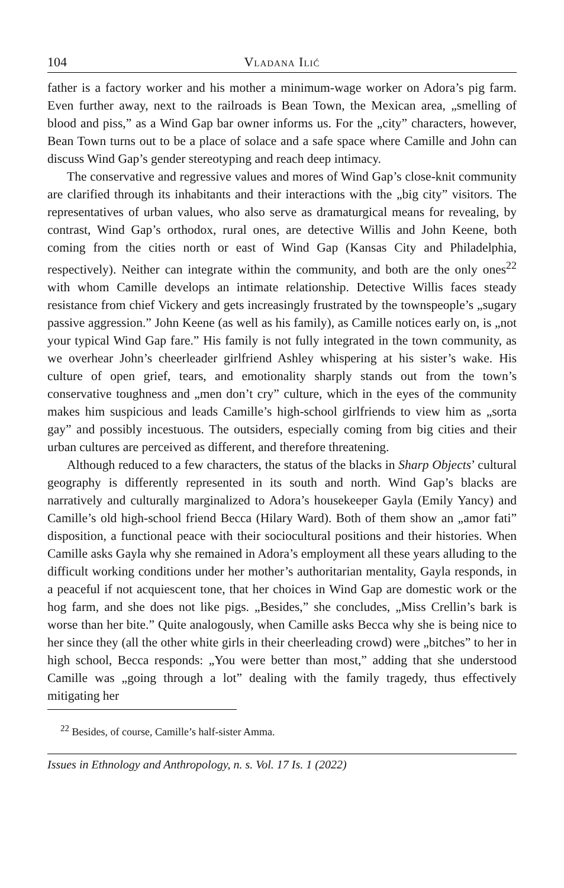104 Vladana Ilić
father is a factory worker and his mother a minimum-wage worker on Adora’s pig farm. Even further away, next to the railroads is Bean Town, the Mexican area, „smelling of blood and piss,” as a Wind Gap bar owner informs us. For the „city” characters, however, Bean Town turns out to be a place of solace and a safe space where Camille and John can discuss Wind Gap’s gender stereotyping and reach deep intimacy.
The conservative and regressive values and mores of Wind Gap’s close-knit community are clarified through its inhabitants and their interactions with the „big city” visitors. The representatives of urban values, who also serve as dramaturgical means for revealing, by contrast, Wind Gap’s orthodox, rural ones, are detective Willis and John Keene, both coming from the cities north or east of Wind Gap (Kansas City and Philadelphia, respectively). Neither can integrate within the community, and both are the only ones<sup>22</sup> with whom Camille develops an intimate relationship. Detective Willis faces steady resistance from chief Vickery and gets increasingly frustrated by the townspeople’s „sugary passive aggression.” John Keene (as well as his family), as Camille notices early on, is „not your typical Wind Gap fare.” His family is not fully integrated in the town community, as we overhear John’s cheerleader girlfriend Ashley whispering at his sister’s wake. His culture of open grief, tears, and emotionality sharply stands out from the town’s conservative toughness and „men don’t cry” culture, which in the eyes of the community makes him suspicious and leads Camille’s high-school girlfriends to view him as „sorta gay” and possibly incestuous. The outsiders, especially coming from big cities and their urban cultures are perceived as different, and therefore threatening.
Although reduced to a few characters, the status of the blacks in Sharp Objects’ cultural geography is differently represented in its south and north. Wind Gap’s blacks are narratively and culturally marginalized to Adora’s housekeeper Gayla (Emily Yancy) and Camille’s old high-school friend Becca (Hilary Ward). Both of them show an „amor fati” disposition, a functional peace with their sociocultural positions and their histories. When Camille asks Gayla why she remained in Adora’s employment all these years alluding to the difficult working conditions under her mother’s authoritarian mentality, Gayla responds, in a peaceful if not acquiescent tone, that her choices in Wind Gap are domestic work or the hog farm, and she does not like pigs. „Besides,” she concludes, „Miss Crellin’s bark is worse than her bite.” Quite analogously, when Camille asks Becca why she is being nice to her since they (all the other white girls in their cheerleading crowd) were „bitches” to her in high school, Becca responds: „You were better than most,” adding that she understood Camille was „going through a lot” dealing with the family tragedy, thus effectively mitigating her
<sup>22</sup> Besides, of course, Camille’s half-sister Amma.
Issues in Ethnology and Anthropology, n. s. Vol. 17 Is. 1 (2022)